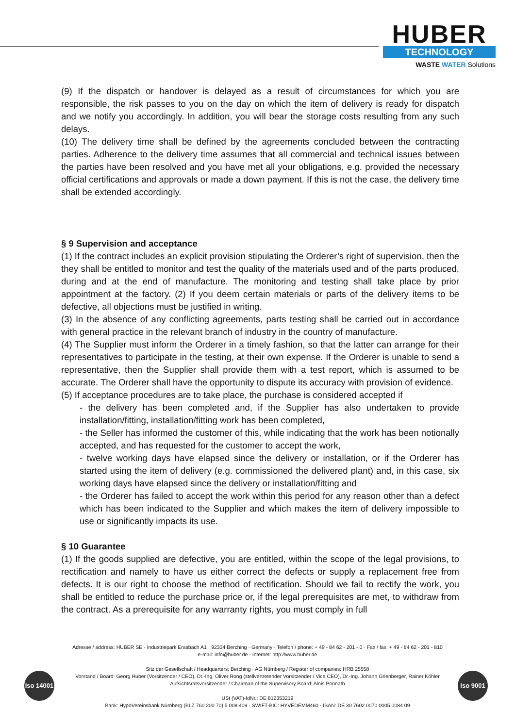HUBER
TECHNOLOGY
WASTE WATER Solutions
(9) If the dispatch or handover is delayed as a result of circumstances for which you are responsible, the risk passes to you on the day on which the item of delivery is ready for dispatch and we notify you accordingly. In addition, you will bear the storage costs resulting from any such delays.
(10) The delivery time shall be defined by the agreements concluded between the contracting parties. Adherence to the delivery time assumes that all commercial and technical issues between the parties have been resolved and you have met all your obligations, e.g. provided the necessary official certifications and approvals or made a down payment. If this is not the case, the delivery time shall be extended accordingly.
§ 9 Supervision and acceptance
(1) If the contract includes an explicit provision stipulating the Orderer’s right of supervision, then the they shall be entitled to monitor and test the quality of the materials used and of the parts produced, during and at the end of manufacture. The monitoring and testing shall take place by prior appointment at the factory. (2) If you deem certain materials or parts of the delivery items to be defective, all objections must be justified in writing.
(3) In the absence of any conflicting agreements, parts testing shall be carried out in accordance with general practice in the relevant branch of industry in the country of manufacture.
(4) The Supplier must inform the Orderer in a timely fashion, so that the latter can arrange for their representatives to participate in the testing, at their own expense. If the Orderer is unable to send a representative, then the Supplier shall provide them with a test report, which is assumed to be accurate. The Orderer shall have the opportunity to dispute its accuracy with provision of evidence.
(5) If acceptance procedures are to take place, the purchase is considered accepted if
- the delivery has been completed and, if the Supplier has also undertaken to provide installation/fitting, installation/fitting work has been completed,
- the Seller has informed the customer of this, while indicating that the work has been notionally accepted, and has requested for the customer to accept the work,
- twelve working days have elapsed since the delivery or installation, or if the Orderer has started using the item of delivery (e.g. commissioned the delivered plant) and, in this case, six working days have elapsed since the delivery or installation/fitting and
- the Orderer has failed to accept the work within this period for any reason other than a defect which has been indicated to the Supplier and which makes the item of delivery impossible to use or significantly impacts its use.
§ 10 Guarantee
(1) If the goods supplied are defective, you are entitled, within the scope of the legal provisions, to rectification and namely to have us either correct the defects or supply a replacement free from defects. It is our right to choose the method of rectification. Should we fail to rectify the work, you shall be entitled to reduce the purchase price or, if the legal prerequisites are met, to withdraw from the contract. As a prerequisite for any warranty rights, you must comply in full
Adresse / address: HUBER SE · Industriepark Erasbach A1 · 92334 Berching · Germany · Telefon / phone: + 49 - 84 62 - 201 - 0 · Fax / fax: + 49 - 84 62 - 201 - 810
e-mail: info@huber.de · Internet: http://www.huber.de
Sitz der Gesellschaft / Headquarters: Berching · AG Nürnberg / Register of companies: HRB 25558
Vorstand / Board: Georg Huber (Vorsitzender / CEO), Dr.-Ing. Oliver Rong (stellvertretender Vorsitzender / Vice CEO), Dr.-Ing. Johann Grienberger, Rainer Köhler
Aufsichtsratsvorsitzender / Chairman of the Supervisory Board: Alois Ponnath
USt (VAT)-IdNr.: DE 812353219
Bank: HypoVereinsbank Nürnberg (BLZ 760 200 70) 5 008 409 · SWIFT-BIC: HYVEDEMM460 · IBAN: DE 30 7602 0070 0005 0084 09
Iso 14001
Iso 9001